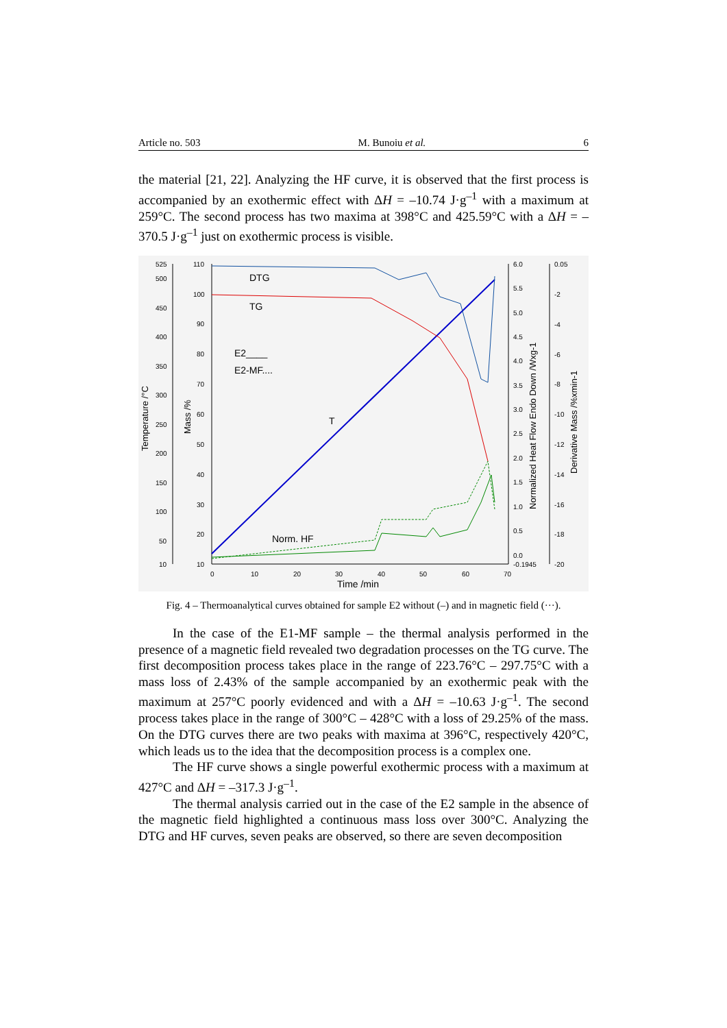Article no. 503 M. Bunoiu et al. 6
the material [21, 22]. Analyzing the HF curve, it is observed that the first process is accompanied by an exothermic effect with ΔH = –10.74 J·g<sup>–1</sup> with a maximum at 259°C. The second process has two maxima at 398°C and 425.59°C with a ΔH = –370.5 J·g<sup>–1</sup> just on exothermic process is visible.
525
500
450
400
350
300
250
200
150
100
50
10
110
100
90
80
70
60
50
40
30
20
10
6.0
5.5
5.0
4.5
4.0
3.5
3.0
2.5
2.0
1.5
1.0
0.5
0.0
-0.1945
0.05
-2
-4
-6
-8
-10
-12
-14
-16
-18
-20
0
10
20
30
40
50
60
70
Time /min
Temperature /°C
Mass /%
Normalized Heat Flow Endo Down /Wxg-1
Derivative Mass /%xmin-1
DTG
TG
E2____
E2-MF....
T
Norm. HF
Fig. 4 – Thermoanalytical curves obtained for sample E2 without (–) and in magnetic field (···).
In the case of the E1-MF sample – the thermal analysis performed in the presence of a magnetic field revealed two degradation processes on the TG curve. The first decomposition process takes place in the range of 223.76°C – 297.75°C with a mass loss of 2.43% of the sample accompanied by an exothermic peak with the maximum at 257°C poorly evidenced and with a ΔH = –10.63 J·g<sup>–1</sup>. The second process takes place in the range of 300°C – 428°C with a loss of 29.25% of the mass. On the DTG curves there are two peaks with maxima at 396°C, respectively 420°C, which leads us to the idea that the decomposition process is a complex one.
The HF curve shows a single powerful exothermic process with a maximum at 427°C and ΔH = –317.3 J·g<sup>–1</sup>.
The thermal analysis carried out in the case of the E2 sample in the absence of the magnetic field highlighted a continuous mass loss over 300°C. Analyzing the DTG and HF curves, seven peaks are observed, so there are seven decomposition